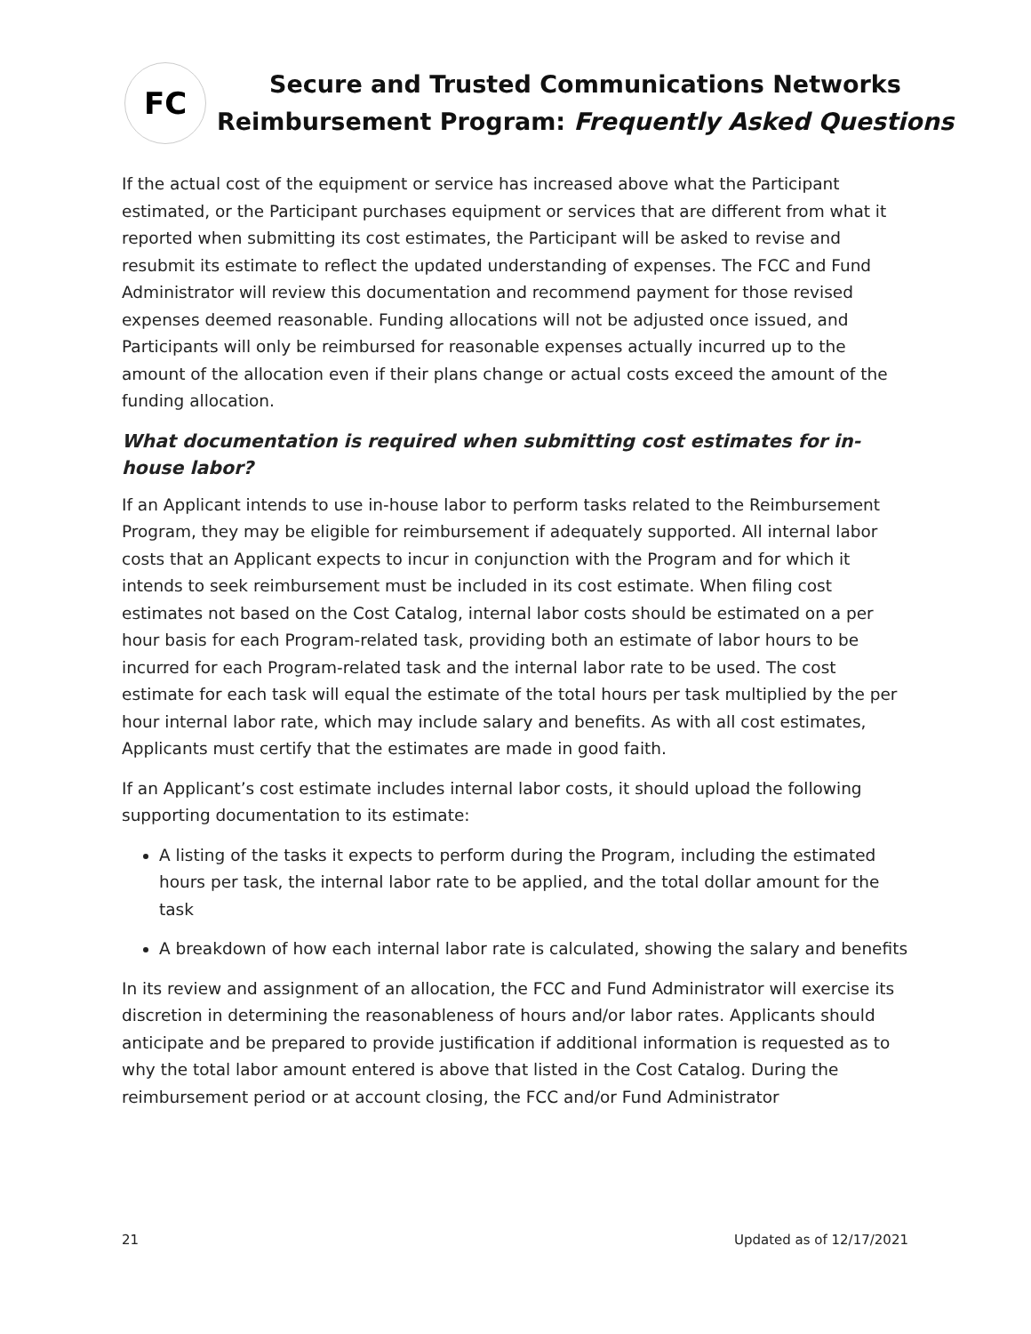FC
Secure and Trusted Communications Networks
Reimbursement Program: Frequently Asked Questions
If the actual cost of the equipment or service has increased above what the Participant estimated, or the Participant purchases equipment or services that are different from what it reported when submitting its cost estimates, the Participant will be asked to revise and resubmit its estimate to reflect the updated understanding of expenses. The FCC and Fund Administrator will review this documentation and recommend payment for those revised expenses deemed reasonable. Funding allocations will not be adjusted once issued, and Participants will only be reimbursed for reasonable expenses actually incurred up to the amount of the allocation even if their plans change or actual costs exceed the amount of the funding allocation.
What documentation is required when submitting cost estimates for in-house labor?
If an Applicant intends to use in-house labor to perform tasks related to the Reimbursement Program, they may be eligible for reimbursement if adequately supported. All internal labor costs that an Applicant expects to incur in conjunction with the Program and for which it intends to seek reimbursement must be included in its cost estimate. When filing cost estimates not based on the Cost Catalog, internal labor costs should be estimated on a per hour basis for each Program-related task, providing both an estimate of labor hours to be incurred for each Program-related task and the internal labor rate to be used. The cost estimate for each task will equal the estimate of the total hours per task multiplied by the per hour internal labor rate, which may include salary and benefits. As with all cost estimates, Applicants must certify that the estimates are made in good faith.
If an Applicant’s cost estimate includes internal labor costs, it should upload the following supporting documentation to its estimate:
A listing of the tasks it expects to perform during the Program, including the estimated hours per task, the internal labor rate to be applied, and the total dollar amount for the task
A breakdown of how each internal labor rate is calculated, showing the salary and benefits
In its review and assignment of an allocation, the FCC and Fund Administrator will exercise its discretion in determining the reasonableness of hours and/or labor rates. Applicants should anticipate and be prepared to provide justification if additional information is requested as to why the total labor amount entered is above that listed in the Cost Catalog. During the reimbursement period or at account closing, the FCC and/or Fund Administrator
21 Updated as of 12/17/2021